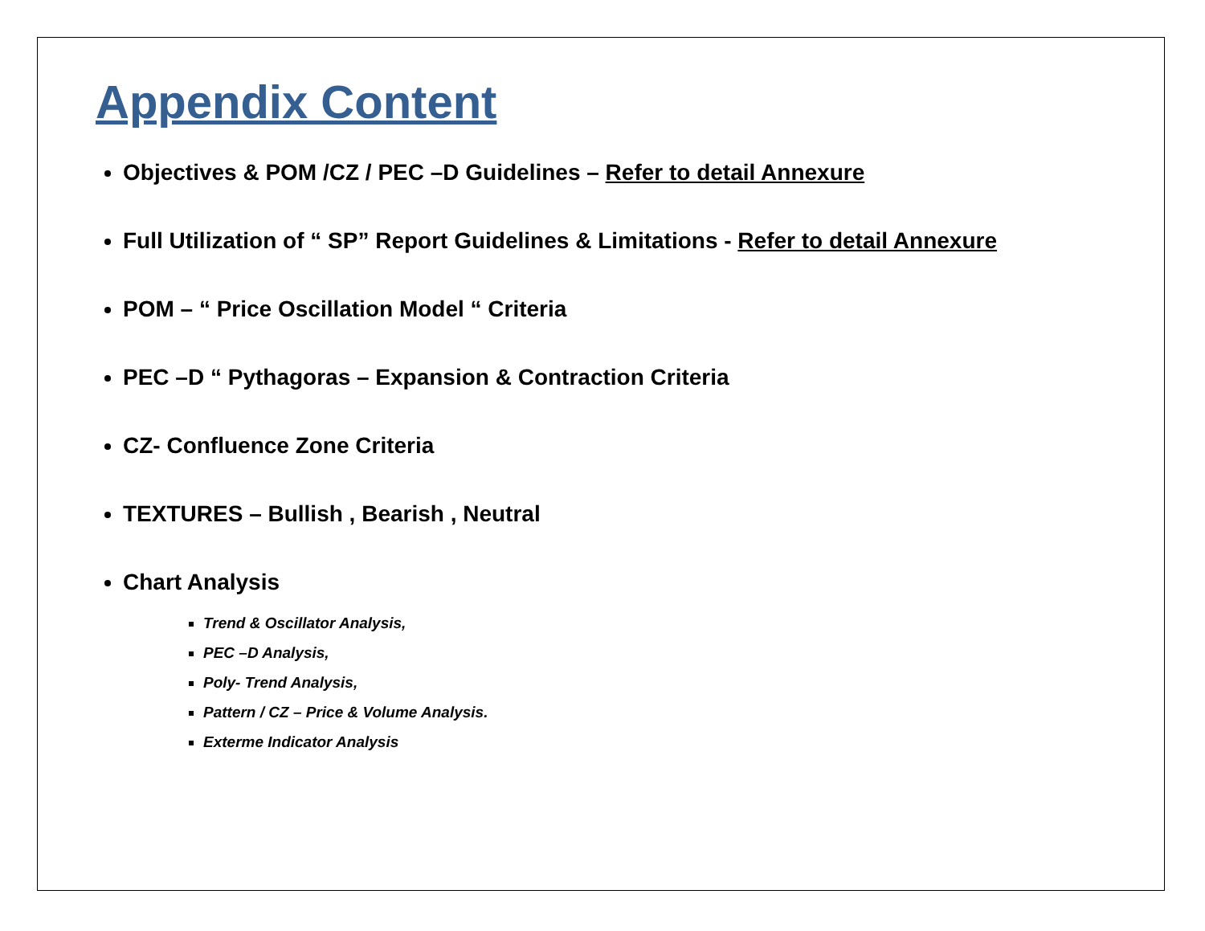Appendix Content
Objectives & POM /CZ / PEC –D Guidelines – Refer to detail Annexure
Full Utilization of “ SP” Report Guidelines & Limitations - Refer to detail Annexure
POM – “ Price Oscillation Model “ Criteria
PEC –D “ Pythagoras – Expansion & Contraction Criteria
CZ- Confluence Zone Criteria
TEXTURES – Bullish , Bearish , Neutral
Chart Analysis
Trend & Oscillator Analysis,
PEC –D Analysis,
Poly- Trend Analysis,
Pattern / CZ – Price & Volume Analysis.
Exterme Indicator Analysis